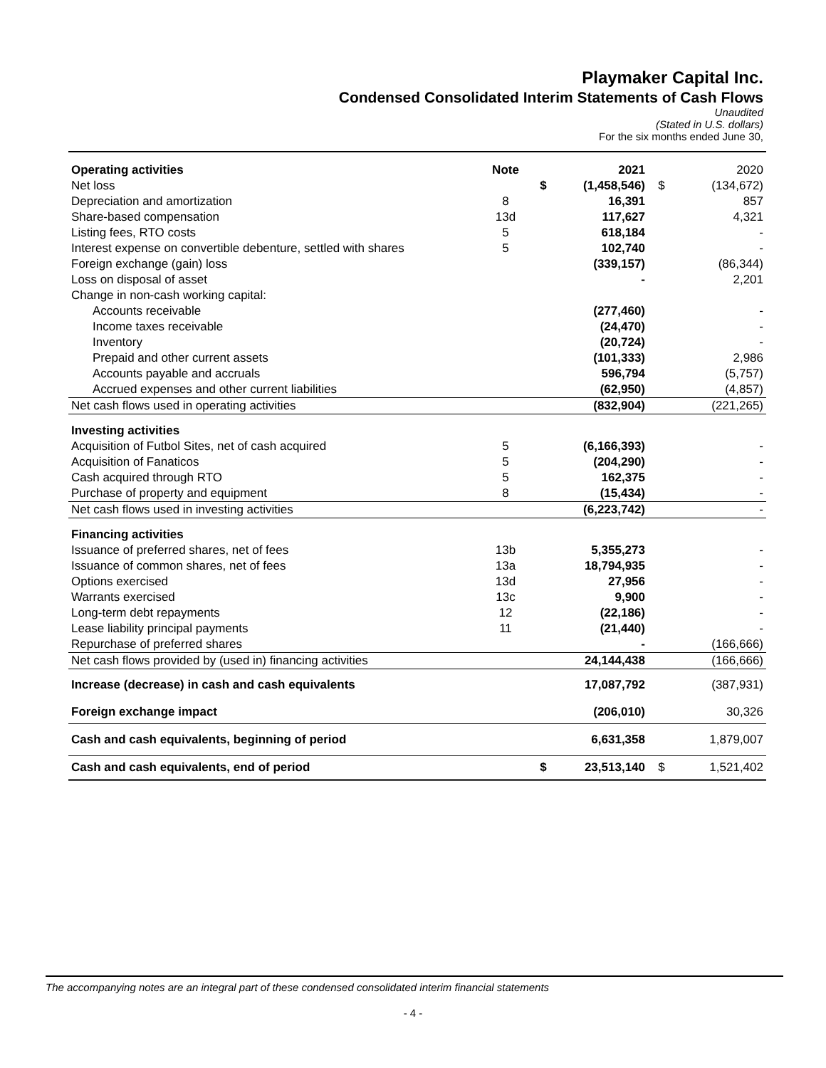Playmaker Capital Inc.
Condensed Consolidated Interim Statements of Cash Flows
Unaudited
(Stated in U.S. dollars)
For the six months ended June 30,
| Operating activities | Note | | 2021 | | 2020 |
| Net loss | | $ | (1,458,546) | $ | (134,672) |
| Depreciation and amortization | 8 | | 16,391 | | 857 |
| Share-based compensation | 13d | | 117,627 | | 4,321 |
| Listing fees, RTO costs | 5 | | 618,184 | | - |
| Interest expense on convertible debenture, settled with shares | 5 | | 102,740 | | - |
| Foreign exchange (gain) loss | | | (339,157) | | (86,344) |
| Loss on disposal of asset | | | - | | 2,201 |
| Change in non-cash working capital: | | | | | |
| Accounts receivable | | | (277,460) | | - |
| Income taxes receivable | | | (24,470) | | - |
| Inventory | | | (20,724) | | - |
| Prepaid and other current assets | | | (101,333) | | 2,986 |
| Accounts payable and accruals | | | 596,794 | | (5,757) |
| Accrued expenses and other current liabilities | | | (62,950) | | (4,857) |
| Net cash flows used in operating activities | | | (832,904) | | (221,265) |
| Investing activities | | | | | |
| Acquisition of Futbol Sites, net of cash acquired | 5 | | (6,166,393) | | - |
| Acquisition of Fanaticos | 5 | | (204,290) | | - |
| Cash acquired through RTO | 5 | | 162,375 | | - |
| Purchase of property and equipment | 8 | | (15,434) | | - |
| Net cash flows used in investing activities | | | (6,223,742) | | - |
| Financing activities | | | | | |
| Issuance of preferred shares, net of fees | 13b | | 5,355,273 | | - |
| Issuance of common shares, net of fees | 13a | | 18,794,935 | | - |
| Options exercised | 13d | | 27,956 | | - |
| Warrants exercised | 13c | | 9,900 | | - |
| Long-term debt repayments | 12 | | (22,186) | | - |
| Lease liability principal payments | 11 | | (21,440) | | - |
| Repurchase of preferred shares | | | - | | (166,666) |
| Net cash flows provided by (used in) financing activities | | | 24,144,438 | | (166,666) |
| Increase (decrease) in cash and cash equivalents | | | 17,087,792 | | (387,931) |
| Foreign exchange impact | | | (206,010) | | 30,326 |
| Cash and cash equivalents, beginning of period | | | 6,631,358 | | 1,879,007 |
| Cash and cash equivalents, end of period | | $ | 23,513,140 | $ | 1,521,402 |
The accompanying notes are an integral part of these condensed consolidated interim financial statements
- 4 -